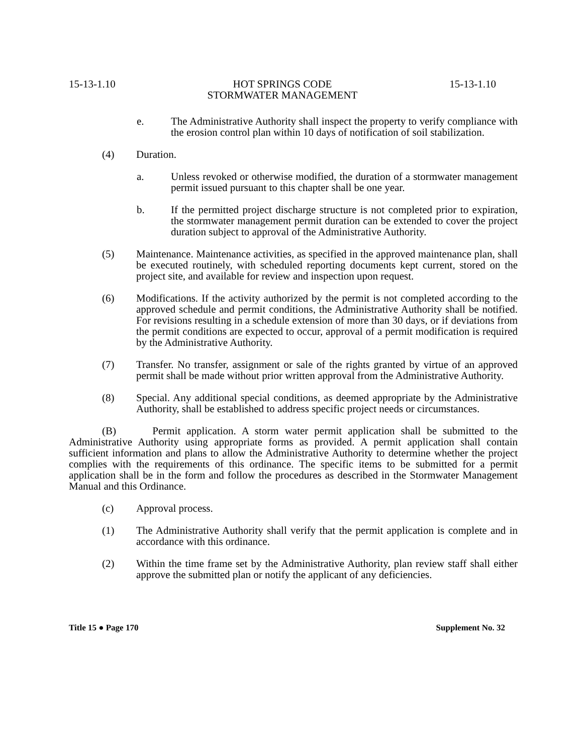15-13-1.10 HOT SPRINGS CODE
STORMWATER MANAGEMENT 15-13-1.10
e. The Administrative Authority shall inspect the property to verify compliance with the erosion control plan within 10 days of notification of soil stabilization.
(4) Duration.
a. Unless revoked or otherwise modified, the duration of a stormwater management permit issued pursuant to this chapter shall be one year.
b. If the permitted project discharge structure is not completed prior to expiration, the stormwater management permit duration can be extended to cover the project duration subject to approval of the Administrative Authority.
(5) Maintenance. Maintenance activities, as specified in the approved maintenance plan, shall be executed routinely, with scheduled reporting documents kept current, stored on the project site, and available for review and inspection upon request.
(6) Modifications. If the activity authorized by the permit is not completed according to the approved schedule and permit conditions, the Administrative Authority shall be notified. For revisions resulting in a schedule extension of more than 30 days, or if deviations from the permit conditions are expected to occur, approval of a permit modification is required by the Administrative Authority.
(7) Transfer. No transfer, assignment or sale of the rights granted by virtue of an approved permit shall be made without prior written approval from the Administrative Authority.
(8) Special. Any additional special conditions, as deemed appropriate by the Administrative Authority, shall be established to address specific project needs or circumstances.
(B) Permit application. A storm water permit application shall be submitted to the Administrative Authority using appropriate forms as provided. A permit application shall contain sufficient information and plans to allow the Administrative Authority to determine whether the project complies with the requirements of this ordinance. The specific items to be submitted for a permit application shall be in the form and follow the procedures as described in the Stormwater Management Manual and this Ordinance.
(c) Approval process.
(1) The Administrative Authority shall verify that the permit application is complete and in accordance with this ordinance.
(2) Within the time frame set by the Administrative Authority, plan review staff shall either approve the submitted plan or notify the applicant of any deficiencies.
Title 15 ● Page 170 Supplement No. 32